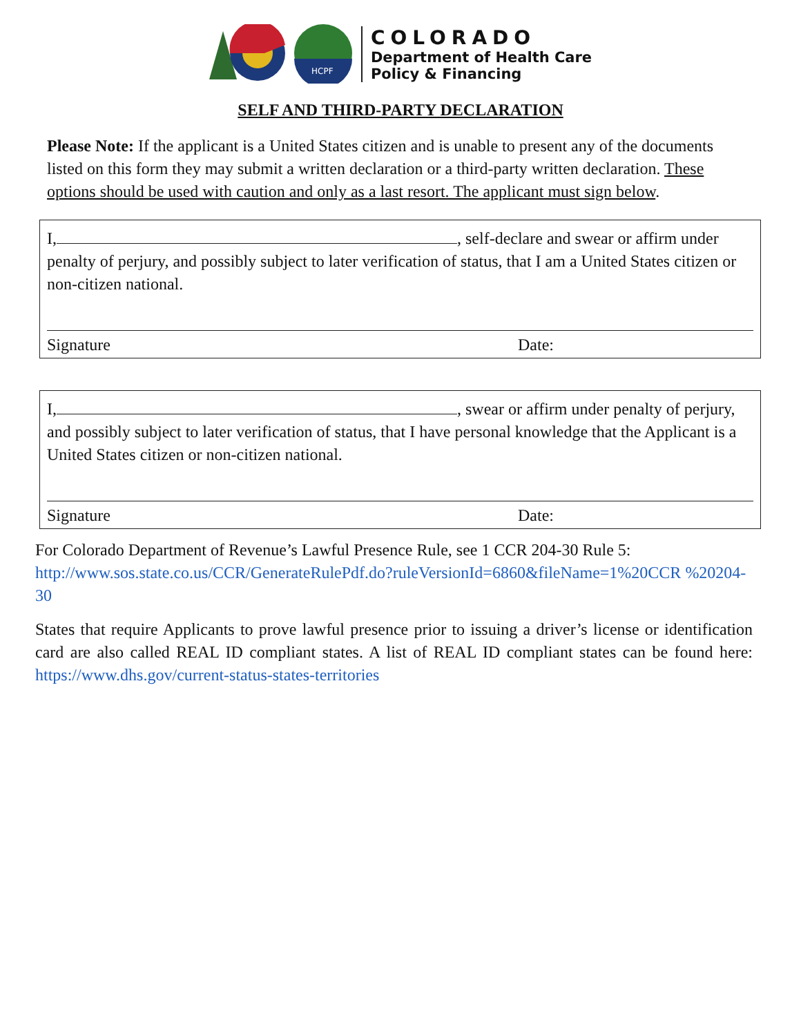HCPF
COLORADO
Department of Health Care
Policy & Financing
SELF AND THIRD-PARTY DECLARATION
Please Note: If the applicant is a United States citizen and is unable to present any of the documents listed on this form they may submit a written declaration or a third-party written declaration. These options should be used with caution and only as a last resort. The applicant must sign below.
I, , self-declare and swear or affirm under penalty of perjury, and possibly subject to later verification of status, that I am a United States citizen or non-citizen national.
Signature Date:
I, , swear or affirm under penalty of perjury, and possibly subject to later verification of status, that I have personal knowledge that the Applicant is a United States citizen or non-citizen national.
Signature Date:
For Colorado Department of Revenue’s Lawful Presence Rule, see 1 CCR 204-30 Rule 5: http://www.sos.state.co.us/CCR/GenerateRulePdf.do?ruleVersionId=6860&fileName=1%20CCR %20204-30
States that require Applicants to prove lawful presence prior to issuing a driver’s license or identification card are also called REAL ID compliant states. A list of REAL ID compliant states can be found here: https://www.dhs.gov/current-status-states-territories